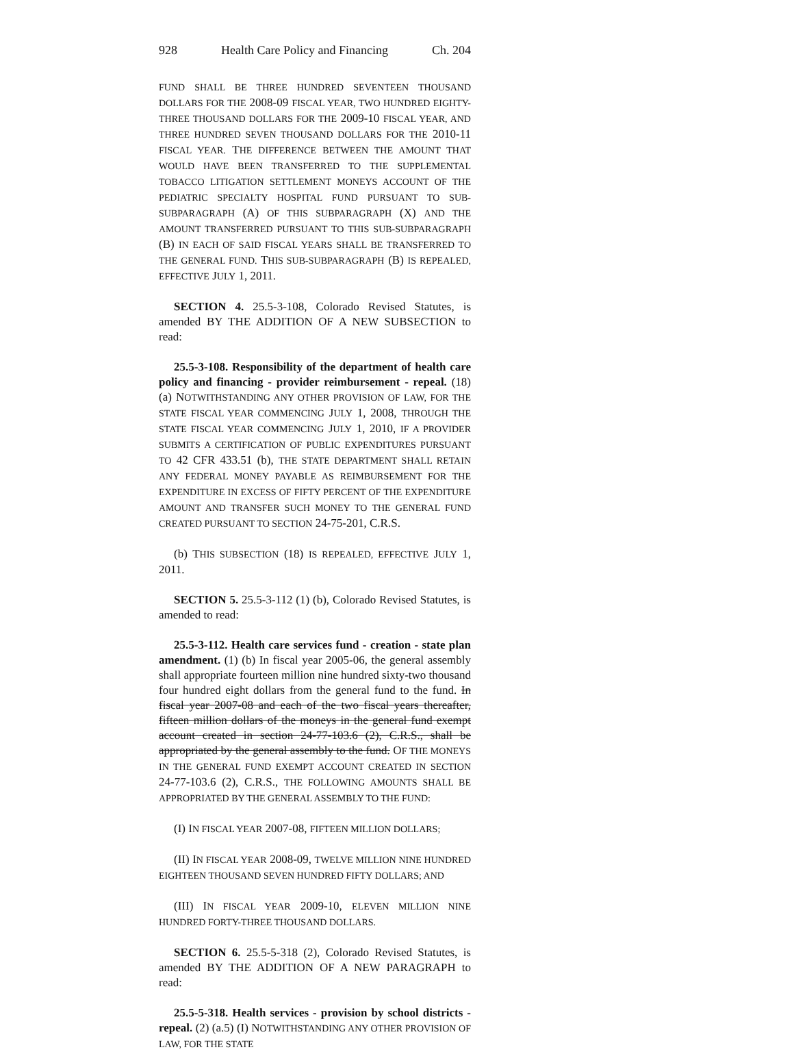928 Health Care Policy and Financing Ch. 204
FUND SHALL BE THREE HUNDRED SEVENTEEN THOUSAND DOLLARS FOR THE 2008-09 FISCAL YEAR, TWO HUNDRED EIGHTY-THREE THOUSAND DOLLARS FOR THE 2009-10 FISCAL YEAR, AND THREE HUNDRED SEVEN THOUSAND DOLLARS FOR THE 2010-11 FISCAL YEAR. THE DIFFERENCE BETWEEN THE AMOUNT THAT WOULD HAVE BEEN TRANSFERRED TO THE SUPPLEMENTAL TOBACCO LITIGATION SETTLEMENT MONEYS ACCOUNT OF THE PEDIATRIC SPECIALTY HOSPITAL FUND PURSUANT TO SUB-SUBPARAGRAPH (A) OF THIS SUBPARAGRAPH (X) AND THE AMOUNT TRANSFERRED PURSUANT TO THIS SUB-SUBPARAGRAPH (B) IN EACH OF SAID FISCAL YEARS SHALL BE TRANSFERRED TO THE GENERAL FUND. THIS SUB-SUBPARAGRAPH (B) IS REPEALED, EFFECTIVE JULY 1, 2011.
SECTION 4. 25.5-3-108, Colorado Revised Statutes, is amended BY THE ADDITION OF A NEW SUBSECTION to read:
25.5-3-108. Responsibility of the department of health care policy and financing - provider reimbursement - repeal. (18) (a) NOTWITHSTANDING ANY OTHER PROVISION OF LAW, FOR THE STATE FISCAL YEAR COMMENCING JULY 1, 2008, THROUGH THE STATE FISCAL YEAR COMMENCING JULY 1, 2010, IF A PROVIDER SUBMITS A CERTIFICATION OF PUBLIC EXPENDITURES PURSUANT TO 42 CFR 433.51 (b), THE STATE DEPARTMENT SHALL RETAIN ANY FEDERAL MONEY PAYABLE AS REIMBURSEMENT FOR THE EXPENDITURE IN EXCESS OF FIFTY PERCENT OF THE EXPENDITURE AMOUNT AND TRANSFER SUCH MONEY TO THE GENERAL FUND CREATED PURSUANT TO SECTION 24-75-201, C.R.S.
(b) THIS SUBSECTION (18) IS REPEALED, EFFECTIVE JULY 1, 2011.
SECTION 5. 25.5-3-112 (1) (b), Colorado Revised Statutes, is amended to read:
25.5-3-112. Health care services fund - creation - state plan amendment. (1) (b) In fiscal year 2005-06, the general assembly shall appropriate fourteen million nine hundred sixty-two thousand four hundred eight dollars from the general fund to the fund. In fiscal year 2007-08 and each of the two fiscal years thereafter, fifteen million dollars of the moneys in the general fund exempt account created in section 24-77-103.6 (2), C.R.S., shall be appropriated by the general assembly to the fund. OF THE MONEYS IN THE GENERAL FUND EXEMPT ACCOUNT CREATED IN SECTION 24-77-103.6 (2), C.R.S., THE FOLLOWING AMOUNTS SHALL BE APPROPRIATED BY THE GENERAL ASSEMBLY TO THE FUND:
(I) IN FISCAL YEAR 2007-08, FIFTEEN MILLION DOLLARS;
(II) IN FISCAL YEAR 2008-09, TWELVE MILLION NINE HUNDRED EIGHTEEN THOUSAND SEVEN HUNDRED FIFTY DOLLARS; AND
(III) IN FISCAL YEAR 2009-10, ELEVEN MILLION NINE HUNDRED FORTY-THREE THOUSAND DOLLARS.
SECTION 6. 25.5-5-318 (2), Colorado Revised Statutes, is amended BY THE ADDITION OF A NEW PARAGRAPH to read:
25.5-5-318. Health services - provision by school districts - repeal. (2) (a.5) (I) NOTWITHSTANDING ANY OTHER PROVISION OF LAW, FOR THE STATE